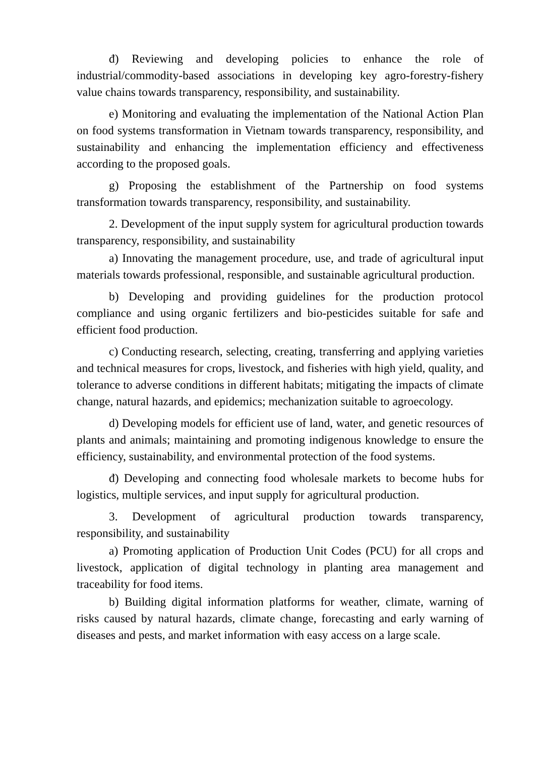đ) Reviewing and developing policies to enhance the role of industrial/commodity-based associations in developing key agro-forestry-fishery value chains towards transparency, responsibility, and sustainability.
e) Monitoring and evaluating the implementation of the National Action Plan on food systems transformation in Vietnam towards transparency, responsibility, and sustainability and enhancing the implementation efficiency and effectiveness according to the proposed goals.
g) Proposing the establishment of the Partnership on food systems transformation towards transparency, responsibility, and sustainability.
2. Development of the input supply system for agricultural production towards transparency, responsibility, and sustainability
a) Innovating the management procedure, use, and trade of agricultural input materials towards professional, responsible, and sustainable agricultural production.
b) Developing and providing guidelines for the production protocol compliance and using organic fertilizers and bio-pesticides suitable for safe and efficient food production.
c) Conducting research, selecting, creating, transferring and applying varieties and technical measures for crops, livestock, and fisheries with high yield, quality, and tolerance to adverse conditions in different habitats; mitigating the impacts of climate change, natural hazards, and epidemics; mechanization suitable to agroecology.
d) Developing models for efficient use of land, water, and genetic resources of plants and animals; maintaining and promoting indigenous knowledge to ensure the efficiency, sustainability, and environmental protection of the food systems.
đ) Developing and connecting food wholesale markets to become hubs for logistics, multiple services, and input supply for agricultural production.
3. Development of agricultural production towards transparency, responsibility, and sustainability
a) Promoting application of Production Unit Codes (PCU) for all crops and livestock, application of digital technology in planting area management and traceability for food items.
b) Building digital information platforms for weather, climate, warning of risks caused by natural hazards, climate change, forecasting and early warning of diseases and pests, and market information with easy access on a large scale.